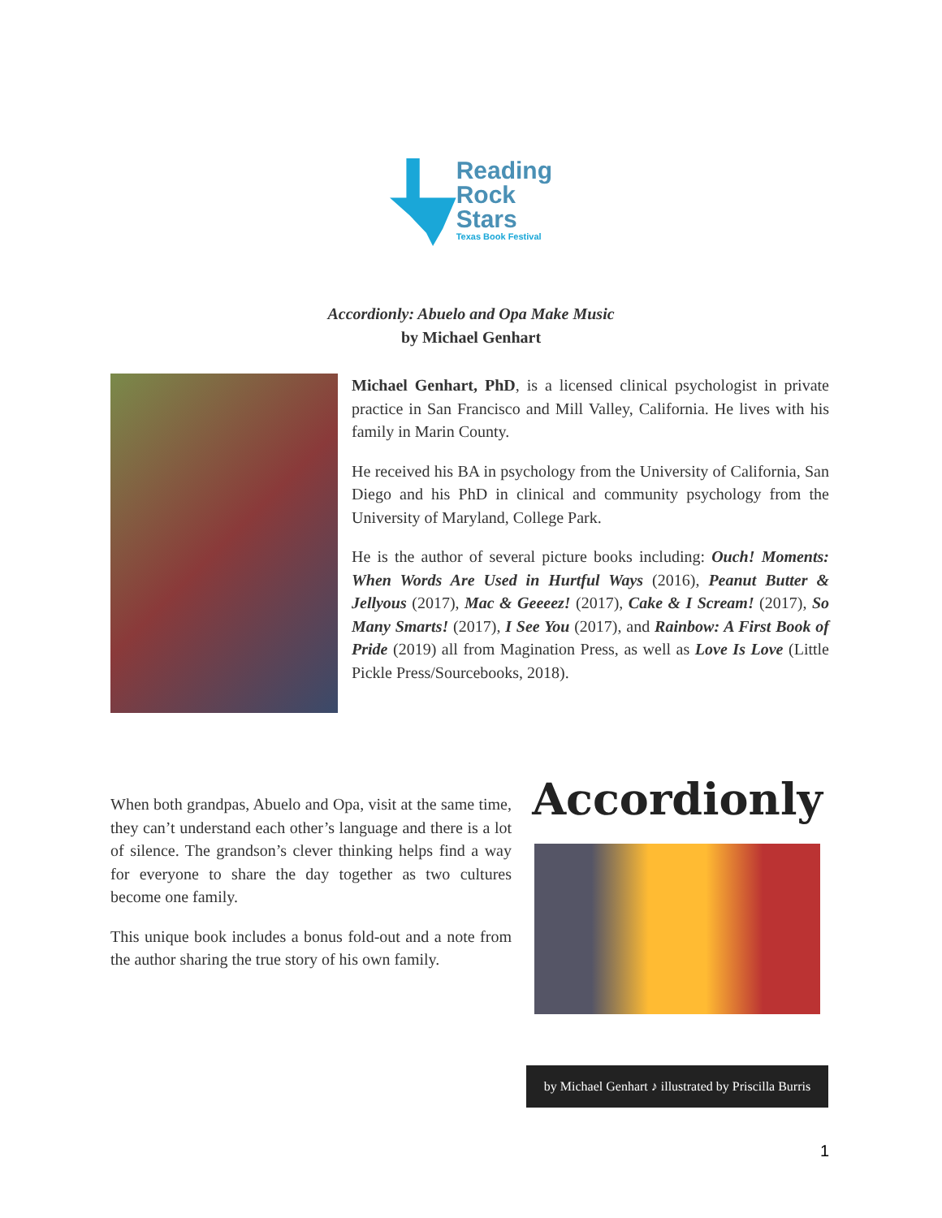Reading
Rock
Stars
Texas Book Festival
Accordionly: Abuelo and Opa Make Music
by Michael Genhart
Michael Genhart, PhD, is a licensed clinical psychologist in private practice in San Francisco and Mill Valley, California. He lives with his family in Marin County.
He received his BA in psychology from the University of California, San Diego and his PhD in clinical and community psychology from the University of Maryland, College Park.
He is the author of several picture books including: Ouch! Moments: When Words Are Used in Hurtful Ways (2016), Peanut Butter & Jellyous (2017), Mac & Geeeez! (2017), Cake & I Scream! (2017), So Many Smarts! (2017), I See You (2017), and Rainbow: A First Book of Pride (2019) all from Magination Press, as well as Love Is Love (Little Pickle Press/Sourcebooks, 2018).
When both grandpas, Abuelo and Opa, visit at the same time, they can’t understand each other’s language and there is a lot of silence. The grandson’s clever thinking helps find a way for everyone to share the day together as two cultures become one family.
This unique book includes a bonus fold-out and a note from the author sharing the true story of his own family.
Accordionly
by Michael Genhart ♪ illustrated by Priscilla Burris
1